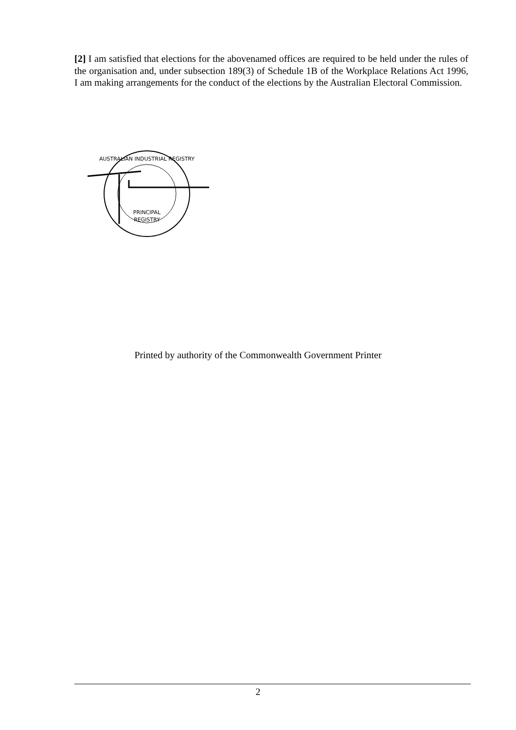[2] I am satisfied that elections for the abovenamed offices are required to be held under the rules of the organisation and, under subsection 189(3) of Schedule 1B of the Workplace Relations Act 1996, I am making arrangements for the conduct of the elections by the Australian Electoral Commission.
PRINCIPAL
REGISTRY
AUSTRALIAN INDUSTRIAL REGISTRY
Printed by authority of the Commonwealth Government Printer
2